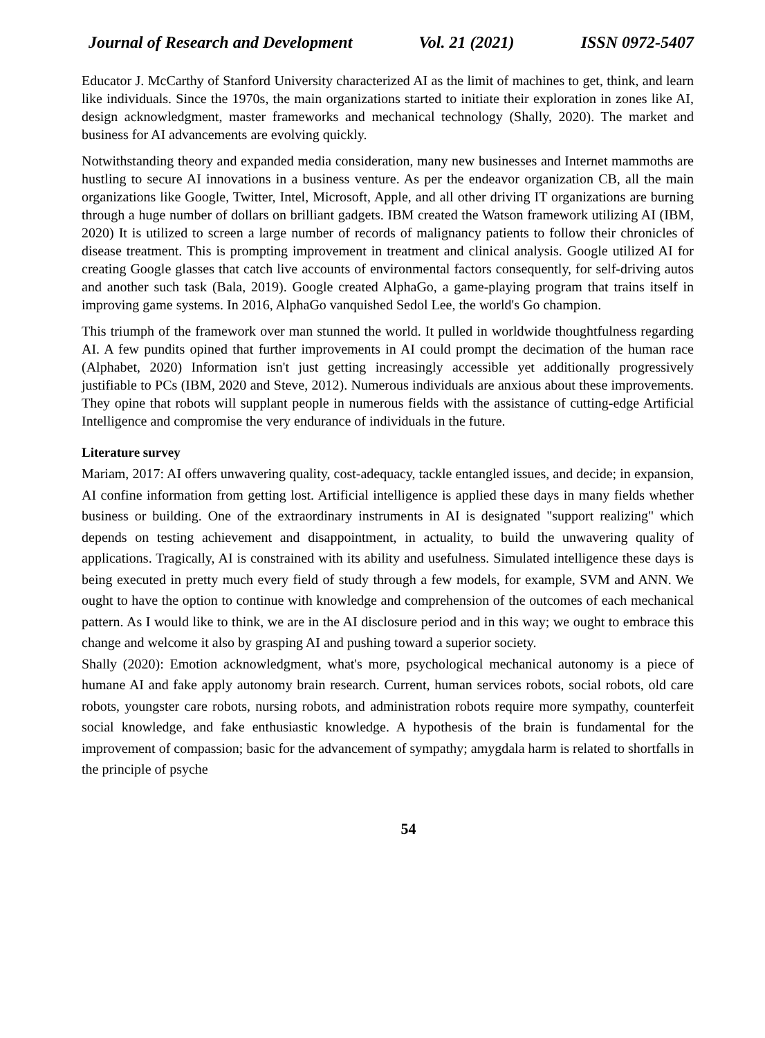Journal of Research and Development Vol. 21 (2021) ISSN 0972-5407
Educator J. McCarthy of Stanford University characterized AI as the limit of machines to get, think, and learn like individuals. Since the 1970s, the main organizations started to initiate their exploration in zones like AI, design acknowledgment, master frameworks and mechanical technology (Shally, 2020). The market and business for AI advancements are evolving quickly.
Notwithstanding theory and expanded media consideration, many new businesses and Internet mammoths are hustling to secure AI innovations in a business venture. As per the endeavor organization CB, all the main organizations like Google, Twitter, Intel, Microsoft, Apple, and all other driving IT organizations are burning through a huge number of dollars on brilliant gadgets. IBM created the Watson framework utilizing AI (IBM, 2020) It is utilized to screen a large number of records of malignancy patients to follow their chronicles of disease treatment. This is prompting improvement in treatment and clinical analysis. Google utilized AI for creating Google glasses that catch live accounts of environmental factors consequently, for self-driving autos and another such task (Bala, 2019). Google created AlphaGo, a game-playing program that trains itself in improving game systems. In 2016, AlphaGo vanquished Sedol Lee, the world's Go champion.
This triumph of the framework over man stunned the world. It pulled in worldwide thoughtfulness regarding AI. A few pundits opined that further improvements in AI could prompt the decimation of the human race (Alphabet, 2020) Information isn't just getting increasingly accessible yet additionally progressively justifiable to PCs (IBM, 2020 and Steve, 2012). Numerous individuals are anxious about these improvements. They opine that robots will supplant people in numerous fields with the assistance of cutting-edge Artificial Intelligence and compromise the very endurance of individuals in the future.
Literature survey
Mariam, 2017: AI offers unwavering quality, cost-adequacy, tackle entangled issues, and decide; in expansion, AI confine information from getting lost. Artificial intelligence is applied these days in many fields whether business or building. One of the extraordinary instruments in AI is designated "support realizing" which depends on testing achievement and disappointment, in actuality, to build the unwavering quality of applications. Tragically, AI is constrained with its ability and usefulness. Simulated intelligence these days is being executed in pretty much every field of study through a few models, for example, SVM and ANN. We ought to have the option to continue with knowledge and comprehension of the outcomes of each mechanical pattern. As I would like to think, we are in the AI disclosure period and in this way; we ought to embrace this change and welcome it also by grasping AI and pushing toward a superior society.
Shally (2020): Emotion acknowledgment, what's more, psychological mechanical autonomy is a piece of humane AI and fake apply autonomy brain research. Current, human services robots, social robots, old care robots, youngster care robots, nursing robots, and administration robots require more sympathy, counterfeit social knowledge, and fake enthusiastic knowledge. A hypothesis of the brain is fundamental for the improvement of compassion; basic for the advancement of sympathy; amygdala harm is related to shortfalls in the principle of psyche
54